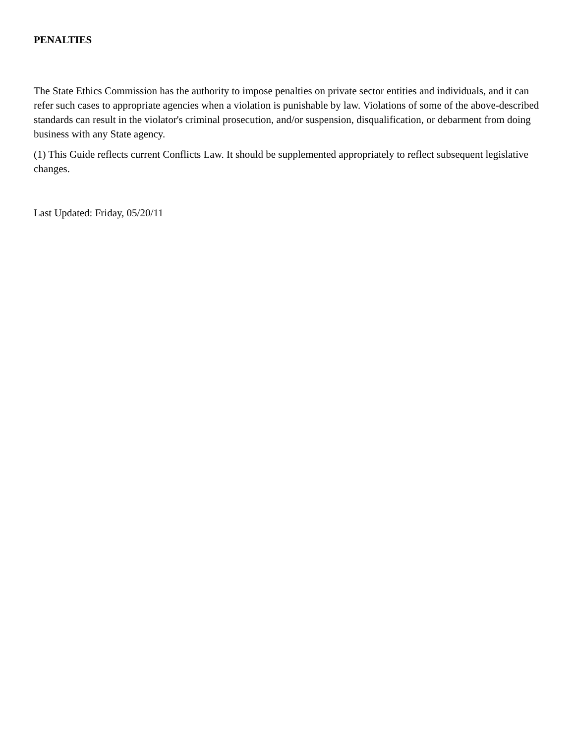PENALTIES
The State Ethics Commission has the authority to impose penalties on private sector entities and individuals, and it can refer such cases to appropriate agencies when a violation is punishable by law. Violations of some of the above-described standards can result in the violator's criminal prosecution, and/or suspension, disqualification, or debarment from doing business with any State agency.
(1) This Guide reflects current Conflicts Law. It should be supplemented appropriately to reflect subsequent legislative changes.
Last Updated: Friday, 05/20/11